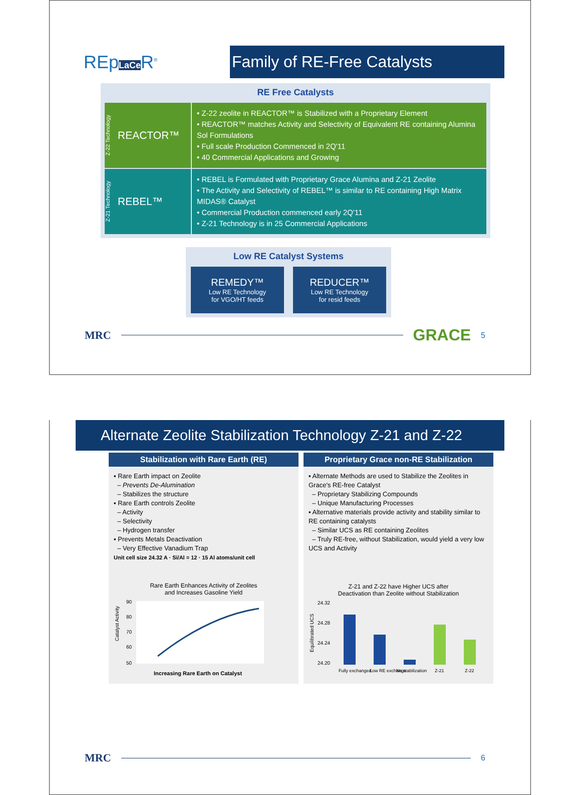REpLa Ce R<sup>®</sup>
Family of RE-Free Catalysts
RE Free Catalysts
Z-22 Technology REACTOR™
• Z-22 zeolite in REACTOR™ is Stabilized with a Proprietary Element
• REACTOR™ matches Activity and Selectivity of Equivalent RE containing Alumina Sol Formulations
• Full scale Production Commenced in 2Q'11
• 40 Commercial Applications and Growing
Z-21 Technology REBEL™
• REBEL is Formulated with Proprietary Grace Alumina and Z-21 Zeolite
• The Activity and Selectivity of REBEL™ is similar to RE containing High Matrix MIDAS® Catalyst
• Commercial Production commenced early 2Q'11
• Z-21 Technology is in 25 Commercial Applications
Low RE Catalyst Systems
REMEDY™
Low RE Technology
for VGO/HT feeds
REDUCER™
Low RE Technology
for resid feeds
MRC
GRACE 5
Alternate Zeolite Stabilization Technology Z-21 and Z-22
Stabilization with Rare Earth (RE)
▪ Rare Earth impact on Zeolite
– Prevents De-Alumination
– Stabilizes the structure
▪ Rare Earth controls Zeolite
– Activity
– Selectivity
– Hydrogen transfer
▪ Prevents Metals Deactivation
– Very Effective Vanadium Trap
Unit cell size 24.32 A · Si/Al = 12 · 15 Al atoms/unit cell
Rare Earth Enhances Activity of Zeolites
and Increases Gasoline Yield
Catalyst Activity
90
80
70
60
50
Increasing Rare Earth on Catalyst
Proprietary Grace non-RE Stabilization
▪ Alternate Methods are used to Stabilize the Zeolites in Grace's RE-free Catalyst
– Proprietary Stabilizing Compounds
– Unique Manufacturing Processes
▪ Alternative materials provide activity and stability similar to RE containing catalysts
– Similar UCS as RE containing Zeolites
– Truly RE-free, without Stabilization, would yield a very low UCS and Activity
Z-21 and Z-22 have Higher UCS after
Deactivation than Zeolite without Stabilization
Equilibrated UCS
24.32
24.28
24.24
24.20
Fully exchanged
Low RE exchange
No stabilization
Z-21
Z-22
MRC
6